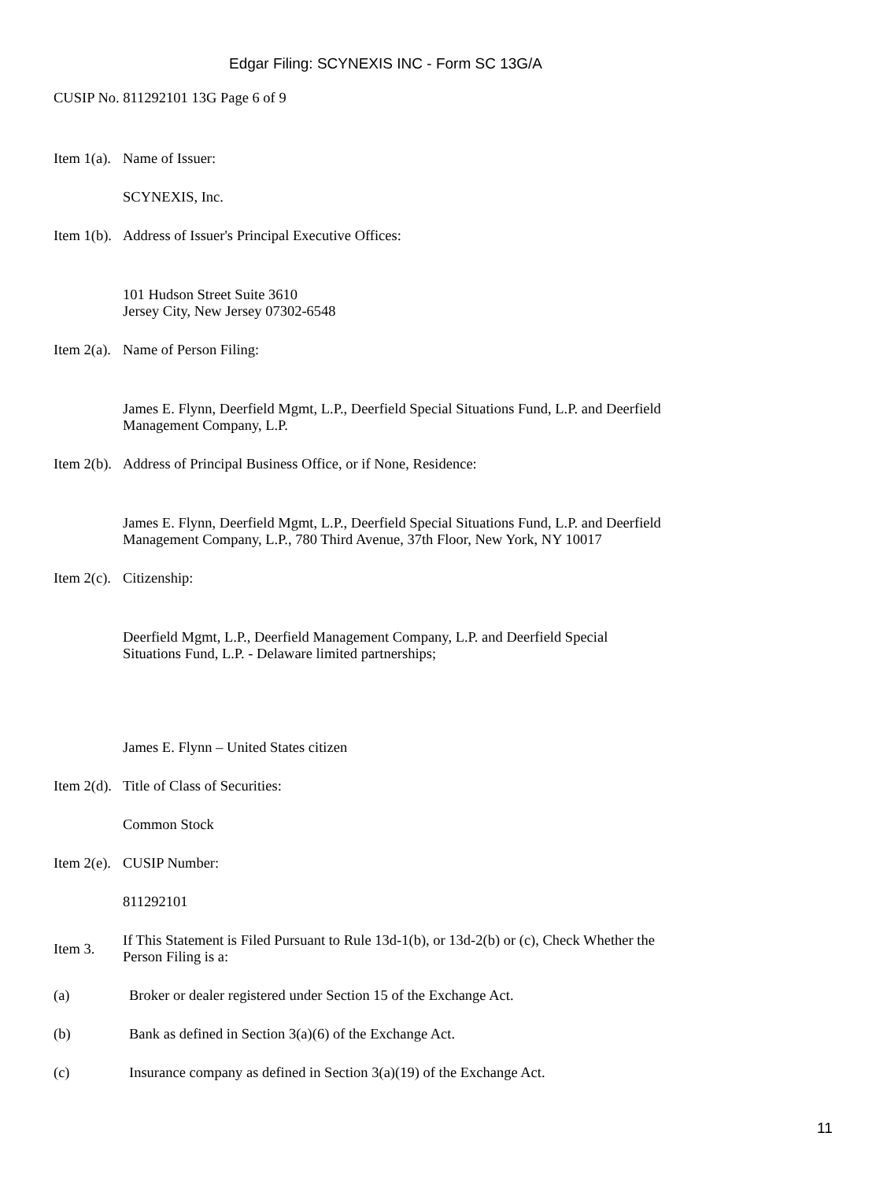Edgar Filing: SCYNEXIS INC - Form SC 13G/A
CUSIP No. 811292101 13G Page 6 of 9
Item 1(a). Name of Issuer:
SCYNEXIS, Inc.
Item 1(b). Address of Issuer's Principal Executive Offices:
101 Hudson Street Suite 3610
Jersey City, New Jersey 07302-6548
Item 2(a). Name of Person Filing:
James E. Flynn, Deerfield Mgmt, L.P., Deerfield Special Situations Fund, L.P. and Deerfield
Management Company, L.P.
Item 2(b). Address of Principal Business Office, or if None, Residence:
James E. Flynn, Deerfield Mgmt, L.P., Deerfield Special Situations Fund, L.P. and Deerfield
Management Company, L.P., 780 Third Avenue, 37th Floor, New York, NY 10017
Item 2(c). Citizenship:
Deerfield Mgmt, L.P., Deerfield Management Company, L.P. and Deerfield Special
Situations Fund, L.P. - Delaware limited partnerships;
James E. Flynn – United States citizen
Item 2(d). Title of Class of Securities:
Common Stock
Item 2(e). CUSIP Number:
811292101
Item 3. If This Statement is Filed Pursuant to Rule 13d-1(b), or 13d-2(b) or (c), Check Whether the
Person Filing is a:
(a) Broker or dealer registered under Section 15 of the Exchange Act.
(b) Bank as defined in Section 3(a)(6) of the Exchange Act.
(c) Insurance company as defined in Section 3(a)(19) of the Exchange Act.
11